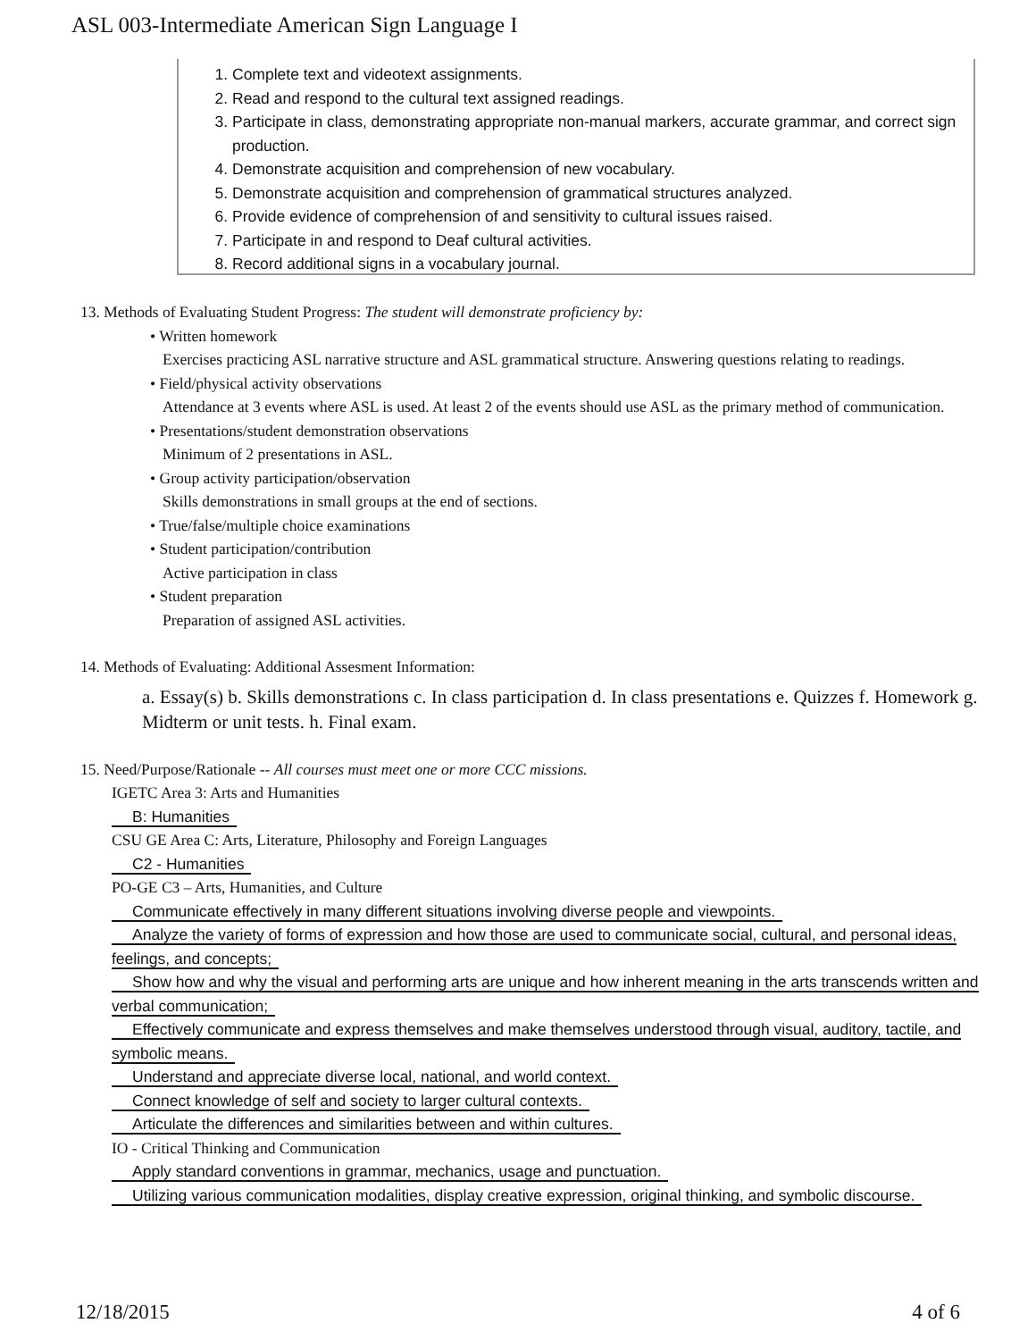ASL 003-Intermediate American Sign Language I
1. Complete text and videotext assignments.
2. Read and respond to the cultural text assigned readings.
3. Participate in class, demonstrating appropriate non-manual markers, accurate grammar, and correct sign production.
4. Demonstrate acquisition and comprehension of new vocabulary.
5. Demonstrate acquisition and comprehension of grammatical structures analyzed.
6. Provide evidence of comprehension of and sensitivity to cultural issues raised.
7. Participate in and respond to Deaf cultural activities.
8. Record additional signs in a vocabulary journal.
13. Methods of Evaluating Student Progress: The student will demonstrate proficiency by:
• Written homework
Exercises practicing ASL narrative structure and ASL grammatical structure. Answering questions relating to readings.
• Field/physical activity observations
Attendance at 3 events where ASL is used. At least 2 of the events should use ASL as the primary method of communication.
• Presentations/student demonstration observations
Minimum of 2 presentations in ASL.
• Group activity participation/observation
Skills demonstrations in small groups at the end of sections.
• True/false/multiple choice examinations
• Student participation/contribution
Active participation in class
• Student preparation
Preparation of assigned ASL activities.
14. Methods of Evaluating: Additional Assesment Information:
a. Essay(s) b. Skills demonstrations c. In class participation d. In class presentations e. Quizzes f. Homework g. Midterm or unit tests. h. Final exam.
15. Need/Purpose/Rationale -- All courses must meet one or more CCC missions.
IGETC Area 3: Arts and Humanities
B: Humanities
CSU GE Area C: Arts, Literature, Philosophy and Foreign Languages
C2 - Humanities
PO-GE C3 – Arts, Humanities, and Culture
Communicate effectively in many different situations involving diverse people and viewpoints.
Analyze the variety of forms of expression and how those are used to communicate social, cultural, and personal ideas, feelings, and concepts;
Show how and why the visual and performing arts are unique and how inherent meaning in the arts transcends written and verbal communication;
Effectively communicate and express themselves and make themselves understood through visual, auditory, tactile, and symbolic means.
Understand and appreciate diverse local, national, and world context.
Connect knowledge of self and society to larger cultural contexts.
Articulate the differences and similarities between and within cultures.
IO - Critical Thinking and Communication
Apply standard conventions in grammar, mechanics, usage and punctuation.
Utilizing various communication modalities, display creative expression, original thinking, and symbolic discourse.
12/18/2015 4 of 6